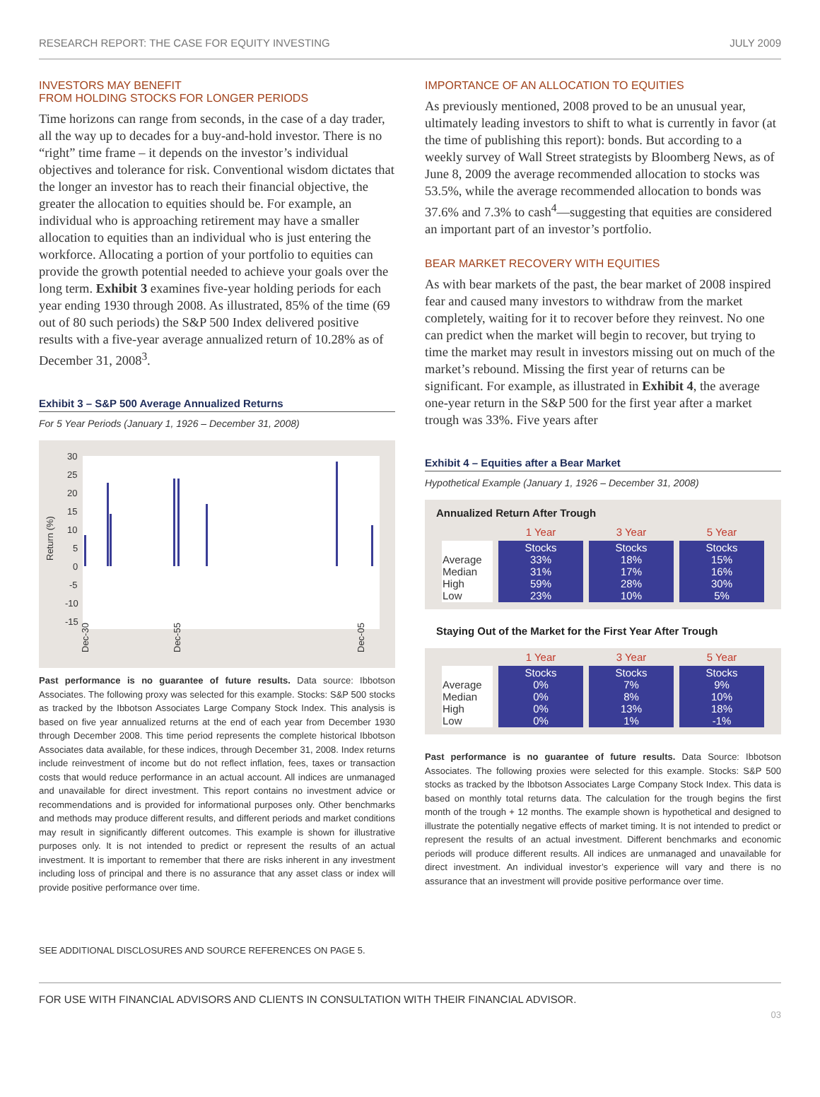RESEARCH REPORT: THE CASE FOR EQUITY INVESTING JULY 2009
INVESTORS MAY BENEFIT
FROM HOLDING STOCKS FOR LONGER PERIODS
Time horizons can range from seconds, in the case of a day trader, all the way up to decades for a buy-and-hold investor. There is no “right” time frame – it depends on the investor’s individual objectives and tolerance for risk. Conventional wisdom dictates that the longer an investor has to reach their financial objective, the greater the allocation to equities should be. For example, an individual who is approaching retirement may have a smaller allocation to equities than an individual who is just entering the workforce. Allocating a portion of your portfolio to equities can provide the growth potential needed to achieve your goals over the long term. Exhibit 3 examines five-year holding periods for each year ending 1930 through 2008. As illustrated, 85% of the time (69 out of 80 such periods) the S&P 500 Index delivered positive results with a five-year average annualized return of 10.28% as of December 31, 2008<sup>3</sup>.
Exhibit 3 – S&P 500 Average Annualized Returns
For 5 Year Periods (January 1, 1926 – December 31, 2008)
Return (%)
30
25
20
15
10
5
0
-5
-10
-15
Dec-30
Dec-55
Dec-05
Past performance is no guarantee of future results. Data source: Ibbotson Associates. The following proxy was selected for this example. Stocks: S&P 500 stocks as tracked by the Ibbotson Associates Large Company Stock Index. This analysis is based on five year annualized returns at the end of each year from December 1930 through December 2008. This time period represents the complete historical Ibbotson Associates data available, for these indices, through December 31, 2008. Index returns include reinvestment of income but do not reflect inflation, fees, taxes or transaction costs that would reduce performance in an actual account. All indices are unmanaged and unavailable for direct investment. This report contains no investment advice or recommendations and is provided for informational purposes only. Other benchmarks and methods may produce different results, and different periods and market conditions may result in significantly different outcomes. This example is shown for illustrative purposes only. It is not intended to predict or represent the results of an actual investment. It is important to remember that there are risks inherent in any investment including loss of principal and there is no assurance that any asset class or index will provide positive performance over time.
SEE ADDITIONAL DISCLOSURES AND SOURCE REFERENCES ON PAGE 5.
IMPORTANCE OF AN ALLOCATION TO EQUITIES
As previously mentioned, 2008 proved to be an unusual year, ultimately leading investors to shift to what is currently in favor (at the time of publishing this report): bonds. But according to a weekly survey of Wall Street strategists by Bloomberg News, as of June 8, 2009 the average recommended allocation to stocks was 53.5%, while the average recommended allocation to bonds was 37.6% and 7.3% to cash<sup>4</sup>—suggesting that equities are considered an important part of an investor’s portfolio.
BEAR MARKET RECOVERY WITH EQUITIES
As with bear markets of the past, the bear market of 2008 inspired fear and caused many investors to withdraw from the market completely, waiting for it to recover before they reinvest. No one can predict when the market will begin to recover, but trying to time the market may result in investors missing out on much of the market’s rebound. Missing the first year of returns can be significant. For example, as illustrated in Exhibit 4, the average one-year return in the S&P 500 for the first year after a market trough was 33%. Five years after
Exhibit 4 – Equities after a Bear Market
Hypothetical Example (January 1, 1926 – December 31, 2008)
Annualized Return After Trough
| | 1 Year | 3 Year | 5 Year |
| --- | --- | --- | --- |
| Average Median High Low | Stocks 33% 31% 59% 23% | Stocks 18% 17% 28% 10% | Stocks 15% 16% 30% 5% |
Staying Out of the Market for the First Year After Trough
| | 1 Year | 3 Year | 5 Year |
| --- | --- | --- | --- |
| Average Median High Low | Stocks 0% 0% 0% 0% | Stocks 7% 8% 13% 1% | Stocks 9% 10% 18% -1% |
Past performance is no guarantee of future results. Data Source: Ibbotson Associates. The following proxies were selected for this example. Stocks: S&P 500 stocks as tracked by the Ibbotson Associates Large Company Stock Index. This data is based on monthly total returns data. The calculation for the trough begins the first month of the trough + 12 months. The example shown is hypothetical and designed to illustrate the potentially negative effects of market timing. It is not intended to predict or represent the results of an actual investment. Different benchmarks and economic periods will produce different results. All indices are unmanaged and unavailable for direct investment. An individual investor’s experience will vary and there is no assurance that an investment will provide positive performance over time.
FOR USE WITH FINANCIAL ADVISORS AND CLIENTS IN CONSULTATION WITH THEIR FINANCIAL ADVISOR.
03